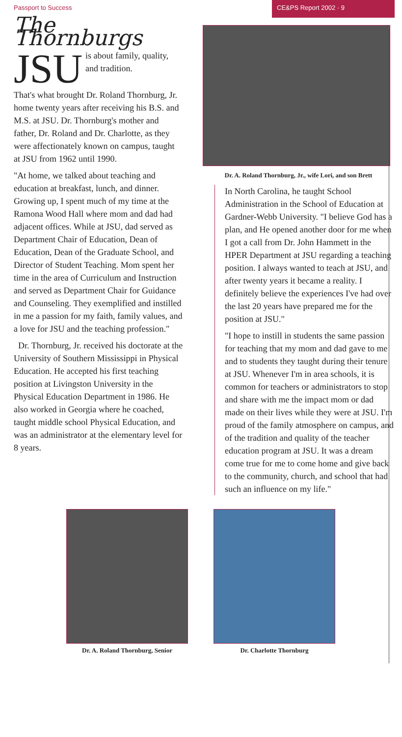Passport to Success CE&PS Report 2002 · 9
The Thornburgs
JSU is about family, quality, and tradition.
That's what brought Dr. Roland Thornburg, Jr. home twenty years after receiving his B.S. and M.S. at JSU. Dr. Thornburg's mother and father, Dr. Roland and Dr. Charlotte, as they were affectionately known on campus, taught at JSU from 1962 until 1990.
"At home, we talked about teaching and education at breakfast, lunch, and dinner. Growing up, I spent much of my time at the Ramona Wood Hall where mom and dad had adjacent offices. While at JSU, dad served as Department Chair of Education, Dean of Education, Dean of the Graduate School, and Director of Student Teaching. Mom spent her time in the area of Curriculum and Instruction and served as Department Chair for Guidance and Counseling. They exemplified and instilled in me a passion for my faith, family values, and a love for JSU and the teaching profession."
Dr. Thornburg, Jr. received his doctorate at the University of Southern Mississippi in Physical Education. He accepted his first teaching position at Livingston University in the Physical Education Department in 1986. He also worked in Georgia where he coached, taught middle school Physical Education, and was an administrator at the elementary level for 8 years.
Dr. A. Roland Thornburg, Jr., wife Lori, and son Brett
In North Carolina, he taught School Administration in the School of Education at Gardner-Webb University. "I believe God has a plan, and He opened another door for me when I got a call from Dr. John Hammett in the HPER Department at JSU regarding a teaching position. I always wanted to teach at JSU, and after twenty years it became a reality. I definitely believe the experiences I've had over the last 20 years have prepared me for the position at JSU."
"I hope to instill in students the same passion for teaching that my mom and dad gave to me and to students they taught during their tenure at JSU. Whenever I'm in area schools, it is common for teachers or administrators to stop and share with me the impact mom or dad made on their lives while they were at JSU. I'm proud of the family atmosphere on campus, and of the tradition and quality of the teacher education program at JSU. It was a dream come true for me to come home and give back to the community, church, and school that had such an influence on my life."
Dr. A. Roland Thornburg, Senior
Dr. Charlotte Thornburg